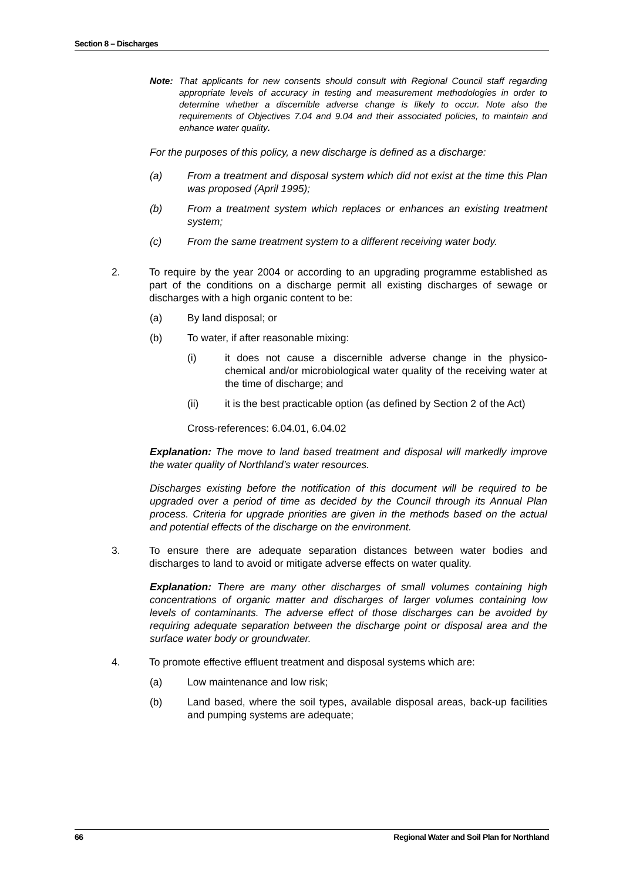Section 8 – Discharges
Note: That applicants for new consents should consult with Regional Council staff regarding appropriate levels of accuracy in testing and measurement methodologies in order to determine whether a discernible adverse change is likely to occur. Note also the requirements of Objectives 7.04 and 9.04 and their associated policies, to maintain and enhance water quality.
For the purposes of this policy, a new discharge is defined as a discharge:
(a) From a treatment and disposal system which did not exist at the time this Plan was proposed (April 1995);
(b) From a treatment system which replaces or enhances an existing treatment system;
(c) From the same treatment system to a different receiving water body.
2. To require by the year 2004 or according to an upgrading programme established as part of the conditions on a discharge permit all existing discharges of sewage or discharges with a high organic content to be:
(a) By land disposal; or
(b) To water, if after reasonable mixing:
(i) it does not cause a discernible adverse change in the physico-chemical and/or microbiological water quality of the receiving water at the time of discharge; and
(ii) it is the best practicable option (as defined by Section 2 of the Act)
Cross-references: 6.04.01, 6.04.02
Explanation: The move to land based treatment and disposal will markedly improve the water quality of Northland’s water resources.
Discharges existing before the notification of this document will be required to be upgraded over a period of time as decided by the Council through its Annual Plan process. Criteria for upgrade priorities are given in the methods based on the actual and potential effects of the discharge on the environment.
3. To ensure there are adequate separation distances between water bodies and discharges to land to avoid or mitigate adverse effects on water quality.
Explanation: There are many other discharges of small volumes containing high concentrations of organic matter and discharges of larger volumes containing low levels of contaminants. The adverse effect of those discharges can be avoided by requiring adequate separation between the discharge point or disposal area and the surface water body or groundwater.
4. To promote effective effluent treatment and disposal systems which are:
(a) Low maintenance and low risk;
(b) Land based, where the soil types, available disposal areas, back-up facilities and pumping systems are adequate;
66 Regional Water and Soil Plan for Northland